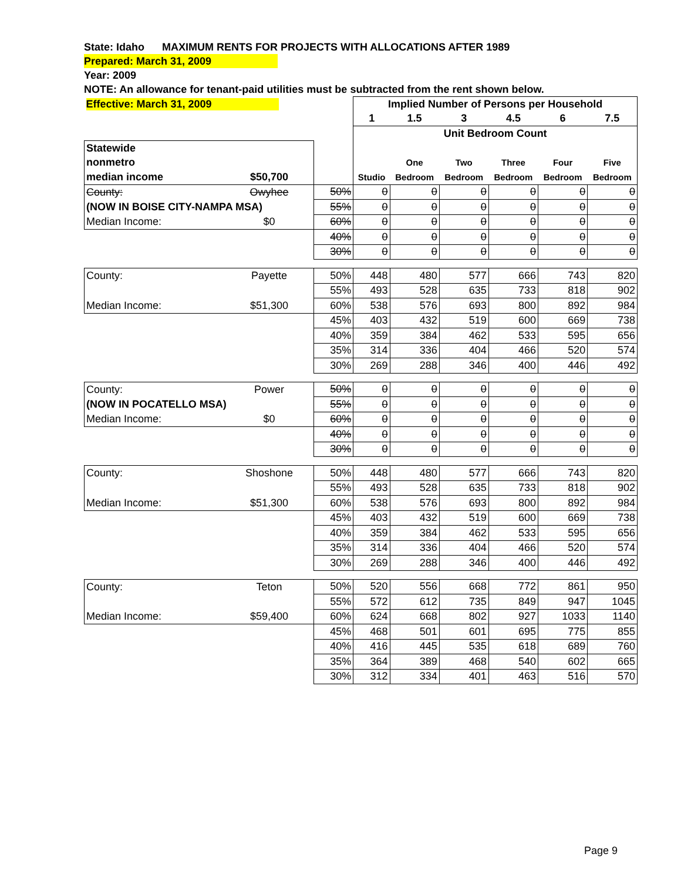State: Idaho MAXIMUM RENTS FOR PROJECTS WITH ALLOCATIONS AFTER 1989
Prepared: March 31, 2009
Year: 2009
NOTE: An allowance for tenant-paid utilities must be subtracted from the rent shown below.
| Effective: March 31, 2009 | | | Implied Number of Persons per Household | | | | | |
| --- | --- | --- | --- | --- | --- | --- | --- | --- |
| | | | 1 | 1.5 | 3 | 4.5 | 6 | 7.5 |
| | | | Unit Bedroom Count | | | | | |
| Statewide | | | | | | | | |
| nonmetro | | | | One | Two | Three | Four | Five |
| median income | $50,700 | | Studio | Bedroom | Bedroom | Bedroom | Bedroom | Bedroom |
| County: | Owyhee | 50% | 0 | 0 | 0 | 0 | 0 | 0 |
| (NOW IN BOISE CITY-NAMPA MSA) | | 55% | 0 | 0 | 0 | 0 | 0 | 0 |
| Median Income: | $0 | 60% | 0 | 0 | 0 | 0 | 0 | 0 |
| | | 40% | 0 | 0 | 0 | 0 | 0 | 0 |
| | | 30% | 0 | 0 | 0 | 0 | 0 | 0 |
| County: | Payette | 50% | 448 | 480 | 577 | 666 | 743 | 820 |
| | | 55% | 493 | 528 | 635 | 733 | 818 | 902 |
| Median Income: | $51,300 | 60% | 538 | 576 | 693 | 800 | 892 | 984 |
| | | 45% | 403 | 432 | 519 | 600 | 669 | 738 |
| | | 40% | 359 | 384 | 462 | 533 | 595 | 656 |
| | | 35% | 314 | 336 | 404 | 466 | 520 | 574 |
| | | 30% | 269 | 288 | 346 | 400 | 446 | 492 |
| County: | Power | 50% | 0 | 0 | 0 | 0 | 0 | 0 |
| (NOW IN POCATELLO MSA) | | 55% | 0 | 0 | 0 | 0 | 0 | 0 |
| Median Income: | $0 | 60% | 0 | 0 | 0 | 0 | 0 | 0 |
| | | 40% | 0 | 0 | 0 | 0 | 0 | 0 |
| | | 30% | 0 | 0 | 0 | 0 | 0 | 0 |
| County: | Shoshone | 50% | 448 | 480 | 577 | 666 | 743 | 820 |
| | | 55% | 493 | 528 | 635 | 733 | 818 | 902 |
| Median Income: | $51,300 | 60% | 538 | 576 | 693 | 800 | 892 | 984 |
| | | 45% | 403 | 432 | 519 | 600 | 669 | 738 |
| | | 40% | 359 | 384 | 462 | 533 | 595 | 656 |
| | | 35% | 314 | 336 | 404 | 466 | 520 | 574 |
| | | 30% | 269 | 288 | 346 | 400 | 446 | 492 |
| County: | Teton | 50% | 520 | 556 | 668 | 772 | 861 | 950 |
| | | 55% | 572 | 612 | 735 | 849 | 947 | 1045 |
| Median Income: | $59,400 | 60% | 624 | 668 | 802 | 927 | 1033 | 1140 |
| | | 45% | 468 | 501 | 601 | 695 | 775 | 855 |
| | | 40% | 416 | 445 | 535 | 618 | 689 | 760 |
| | | 35% | 364 | 389 | 468 | 540 | 602 | 665 |
| | | 30% | 312 | 334 | 401 | 463 | 516 | 570 |
Page 9